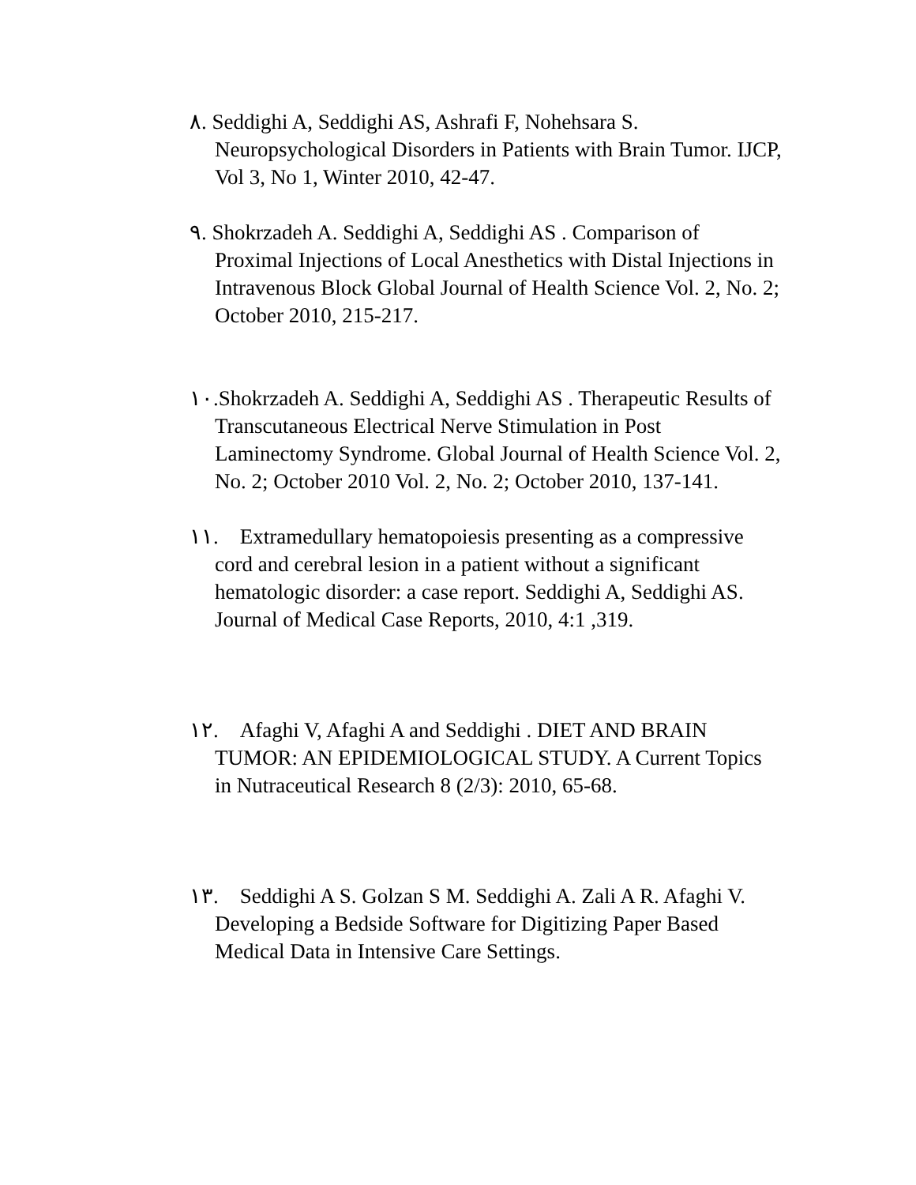٨. Seddighi A, Seddighi AS, Ashrafi F, Nohehsara S. Neuropsychological Disorders in Patients with Brain Tumor. IJCP, Vol 3, No 1, Winter 2010, 42-47.
٩. Shokrzadeh A. Seddighi A, Seddighi AS . Comparison of Proximal Injections of Local Anesthetics with Distal Injections in Intravenous Block Global Journal of Health Science Vol. 2, No. 2; October 2010, 215-217.
١٠.Shokrzadeh A. Seddighi A, Seddighi AS . Therapeutic Results of Transcutaneous Electrical Nerve Stimulation in Post Laminectomy Syndrome. Global Journal of Health Science Vol. 2, No. 2; October 2010 Vol. 2, No. 2; October 2010, 137-141.
١١. Extramedullary hematopoiesis presenting as a compressive cord and cerebral lesion in a patient without a significant hematologic disorder: a case report. Seddighi A, Seddighi AS. Journal of Medical Case Reports, 2010, 4:1 ,319.
١٢. Afaghi V, Afaghi A and Seddighi . DIET AND BRAIN TUMOR: AN EPIDEMIOLOGICAL STUDY. A Current Topics in Nutraceutical Research 8 (2/3): 2010, 65-68.
١٣. Seddighi A S. Golzan S M. Seddighi A. Zali A R. Afaghi V. Developing a Bedside Software for Digitizing Paper Based Medical Data in Intensive Care Settings.